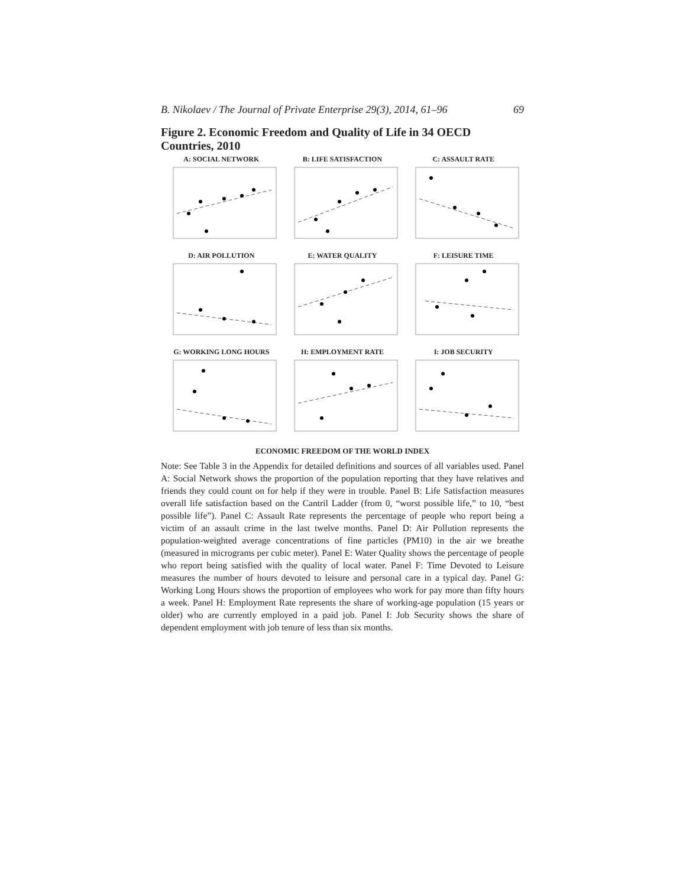B. Nikolaev / The Journal of Private Enterprise 29(3), 2014, 61–96 69
Figure 2. Economic Freedom and Quality of Life in 34 OECD Countries, 2010
A: SOCIAL NETWORK
B: LIFE SATISFACTION
C: ASSAULT RATE
D: AIR POLLUTION
E: WATER QUALITY
F: LEISURE TIME
G: WORKING LONG HOURS
H: EMPLOYMENT RATE
I: JOB SECURITY
ECONOMIC FREEDOM OF THE WORLD INDEX
Note: See Table 3 in the Appendix for detailed definitions and sources of all variables used. Panel A: Social Network shows the proportion of the population reporting that they have relatives and friends they could count on for help if they were in trouble. Panel B: Life Satisfaction measures overall life satisfaction based on the Cantril Ladder (from 0, “worst possible life,” to 10, “best possible life”). Panel C: Assault Rate represents the percentage of people who report being a victim of an assault crime in the last twelve months. Panel D: Air Pollution represents the population-weighted average concentrations of fine particles (PM10) in the air we breathe (measured in micrograms per cubic meter). Panel E: Water Quality shows the percentage of people who report being satisfied with the quality of local water. Panel F: Time Devoted to Leisure measures the number of hours devoted to leisure and personal care in a typical day. Panel G: Working Long Hours shows the proportion of employees who work for pay more than fifty hours a week. Panel H: Employment Rate represents the share of working-age population (15 years or older) who are currently employed in a paid job. Panel I: Job Security shows the share of dependent employment with job tenure of less than six months.